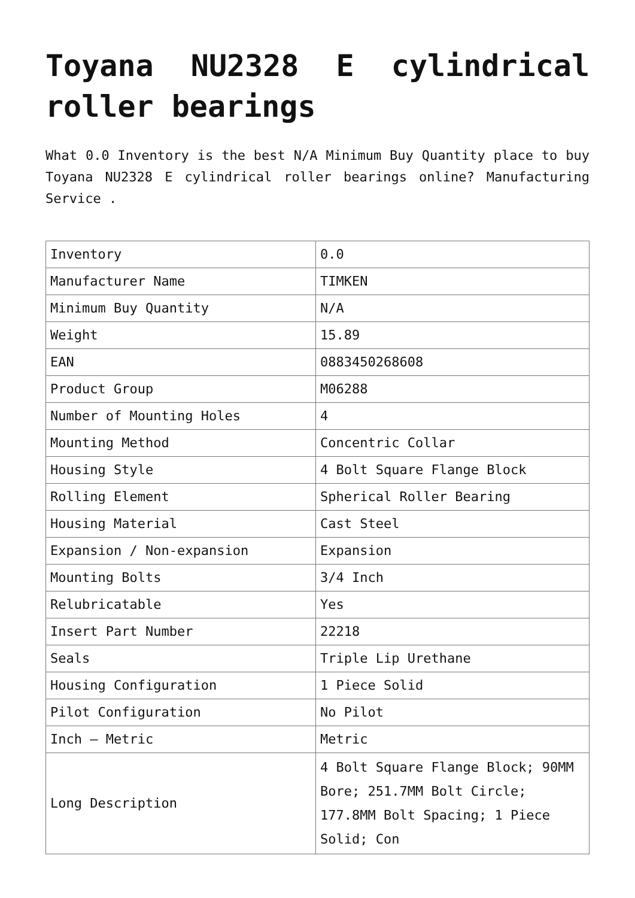Toyana NU2328 E cylindrical roller bearings
What 0.0 Inventory is the best N/A Minimum Buy Quantity place to buy Toyana NU2328 E cylindrical roller bearings online? Manufacturing Service .
| Inventory | 0.0 |
| Manufacturer Name | TIMKEN |
| Minimum Buy Quantity | N/A |
| Weight | 15.89 |
| EAN | 0883450268608 |
| Product Group | M06288 |
| Number of Mounting Holes | 4 |
| Mounting Method | Concentric Collar |
| Housing Style | 4 Bolt Square Flange Block |
| Rolling Element | Spherical Roller Bearing |
| Housing Material | Cast Steel |
| Expansion / Non-expansion | Expansion |
| Mounting Bolts | 3/4 Inch |
| Relubricatable | Yes |
| Insert Part Number | 22218 |
| Seals | Triple Lip Urethane |
| Housing Configuration | 1 Piece Solid |
| Pilot Configuration | No Pilot |
| Inch – Metric | Metric |
| Long Description | 4 Bolt Square Flange Block; 90MM Bore; 251.7MM Bolt Circle; 177.8MM Bolt Spacing; 1 Piece Solid; Con |